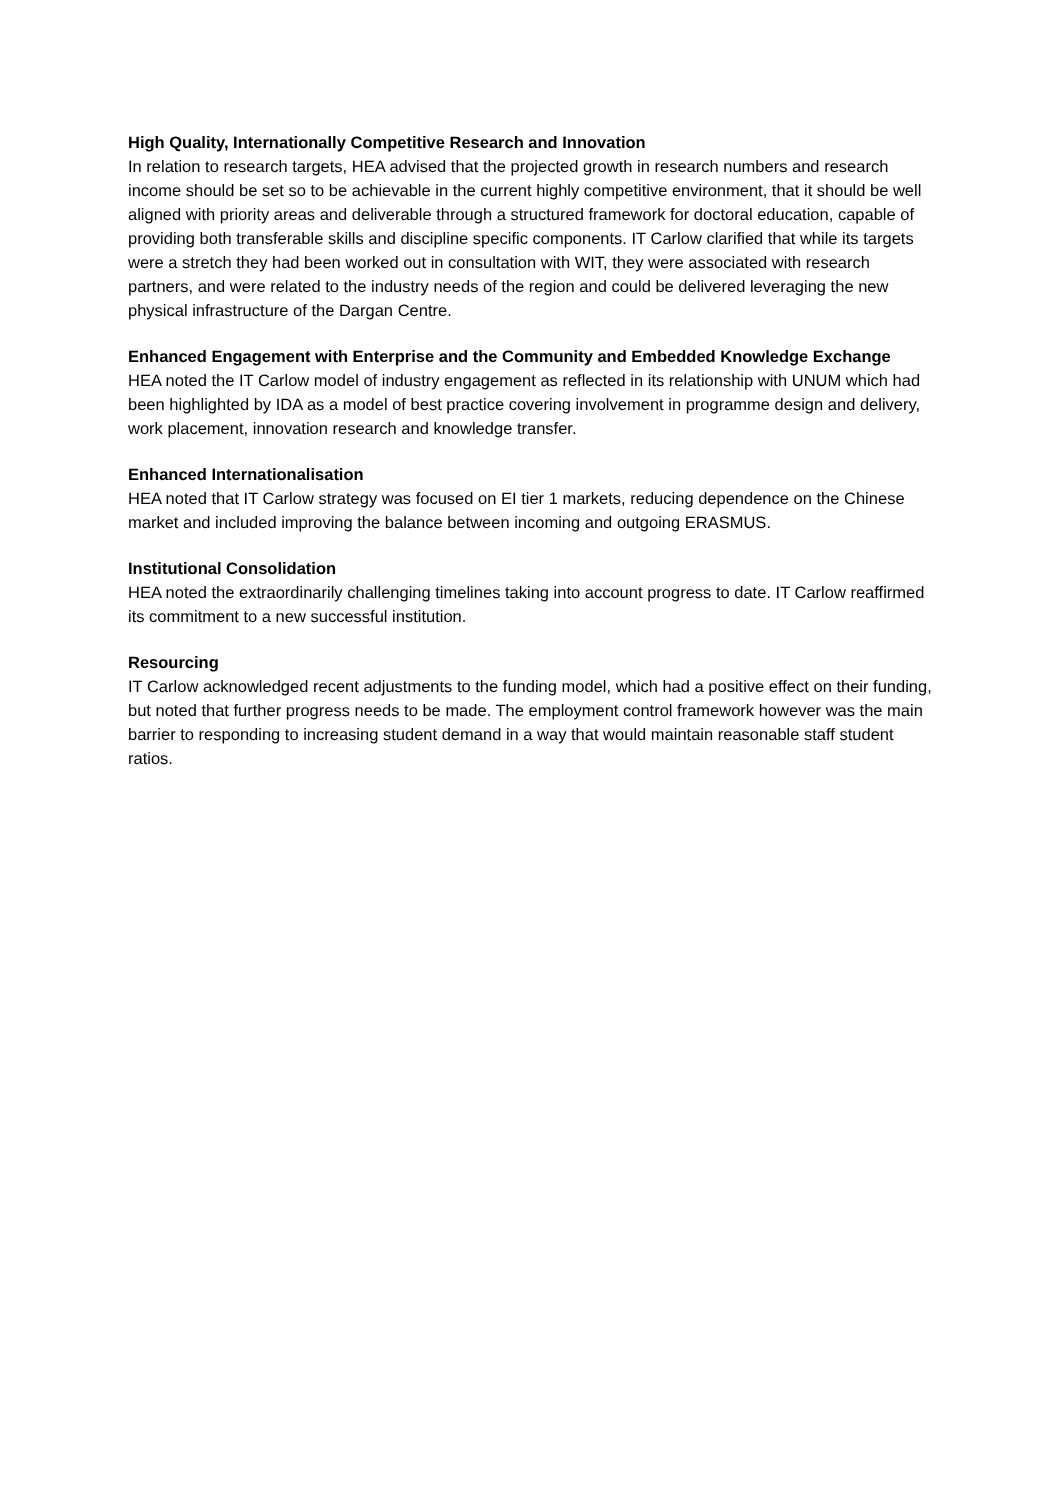High Quality, Internationally Competitive Research and Innovation
In relation to research targets, HEA advised that the projected growth in research numbers and research income should be set so to be achievable in the current highly competitive environment, that it should be well aligned with priority areas and deliverable through a structured framework for doctoral education, capable of providing both transferable skills and discipline specific components. IT Carlow clarified that while its targets were a stretch they had been worked out in consultation with WIT, they were associated with research partners, and were related to the industry needs of the region and could be delivered leveraging the new physical infrastructure of the Dargan Centre.
Enhanced Engagement with Enterprise and the Community and Embedded Knowledge Exchange
HEA noted the IT Carlow model of industry engagement as reflected in its relationship with UNUM which had been highlighted by IDA as a model of best practice covering involvement in programme design and delivery, work placement, innovation research and knowledge transfer.
Enhanced Internationalisation
HEA noted that IT Carlow strategy was focused on EI tier 1 markets, reducing dependence on the Chinese market and included improving the balance between incoming and outgoing ERASMUS.
Institutional Consolidation
HEA noted the extraordinarily challenging timelines taking into account progress to date. IT Carlow reaffirmed its commitment to a new successful institution.
Resourcing
IT Carlow acknowledged recent adjustments to the funding model, which had a positive effect on their funding, but noted that further progress needs to be made. The employment control framework however was the main barrier to responding to increasing student demand in a way that would maintain reasonable staff student ratios.